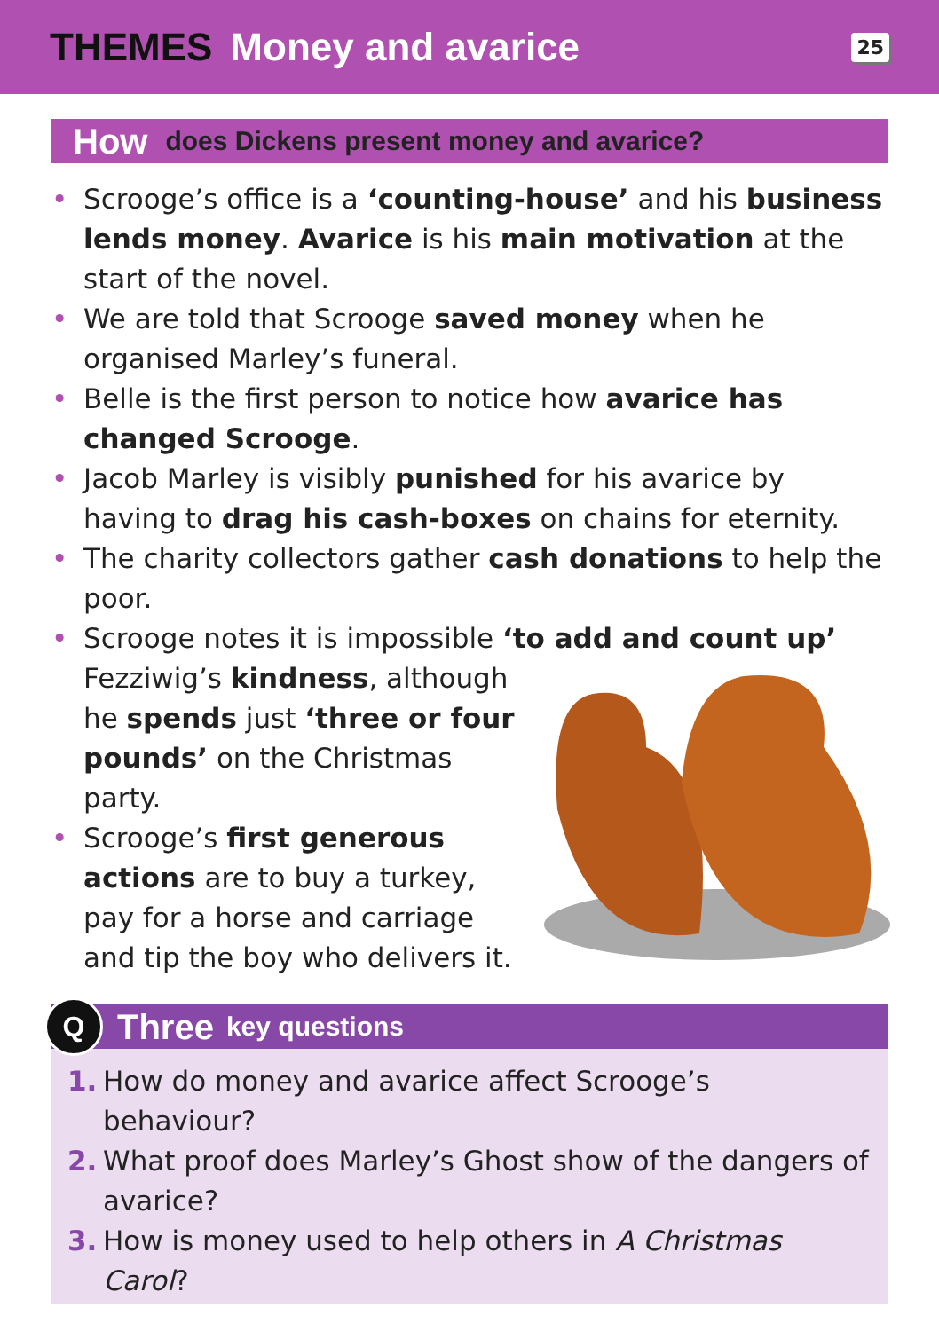THEMES Money and avarice
25
How does Dickens present money and avarice?
• Scrooge’s office is a ‘counting-house’ and his business lends money. Avarice is his main motivation at the start of the novel.
• We are told that Scrooge saved money when he organised Marley’s funeral.
• Belle is the first person to notice how avarice has changed Scrooge.
• Jacob Marley is visibly punished for his avarice by having to drag his cash-boxes on chains for eternity.
• The charity collectors gather cash donations to help the poor.
• Scrooge notes it is impossible ‘to add and count up’ Fezziwig’s kindness, although he spends just ‘three or four pounds’ on the Christmas party.
• Scrooge’s first generous actions are to buy a turkey, pay for a horse and carriage and tip the boy who delivers it.
Q Three key questions
1. How do money and avarice affect Scrooge’s behaviour?
2. What proof does Marley’s Ghost show of the dangers of avarice?
3. How is money used to help others in A Christmas Carol?